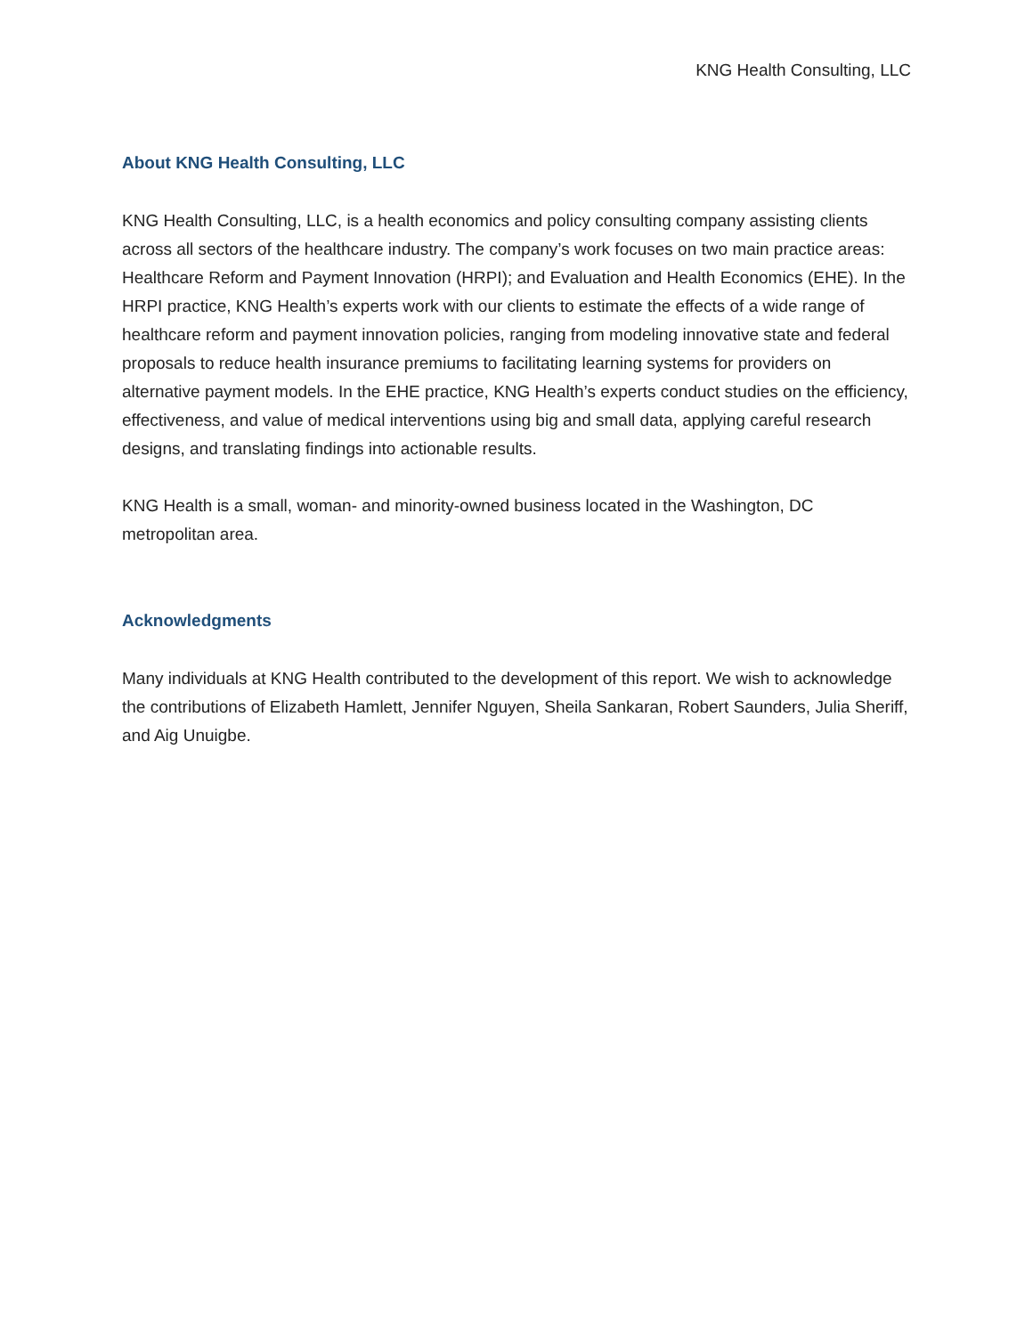KNG Health Consulting, LLC
About KNG Health Consulting, LLC
KNG Health Consulting, LLC, is a health economics and policy consulting company assisting clients across all sectors of the healthcare industry. The company’s work focuses on two main practice areas: Healthcare Reform and Payment Innovation (HRPI); and Evaluation and Health Economics (EHE). In the HRPI practice, KNG Health’s experts work with our clients to estimate the effects of a wide range of healthcare reform and payment innovation policies, ranging from modeling innovative state and federal proposals to reduce health insurance premiums to facilitating learning systems for providers on alternative payment models. In the EHE practice, KNG Health’s experts conduct studies on the efficiency, effectiveness, and value of medical interventions using big and small data, applying careful research designs, and translating findings into actionable results.
KNG Health is a small, woman- and minority-owned business located in the Washington, DC metropolitan area.
Acknowledgments
Many individuals at KNG Health contributed to the development of this report. We wish to acknowledge the contributions of Elizabeth Hamlett, Jennifer Nguyen, Sheila Sankaran, Robert Saunders, Julia Sheriff, and Aig Unuigbe.